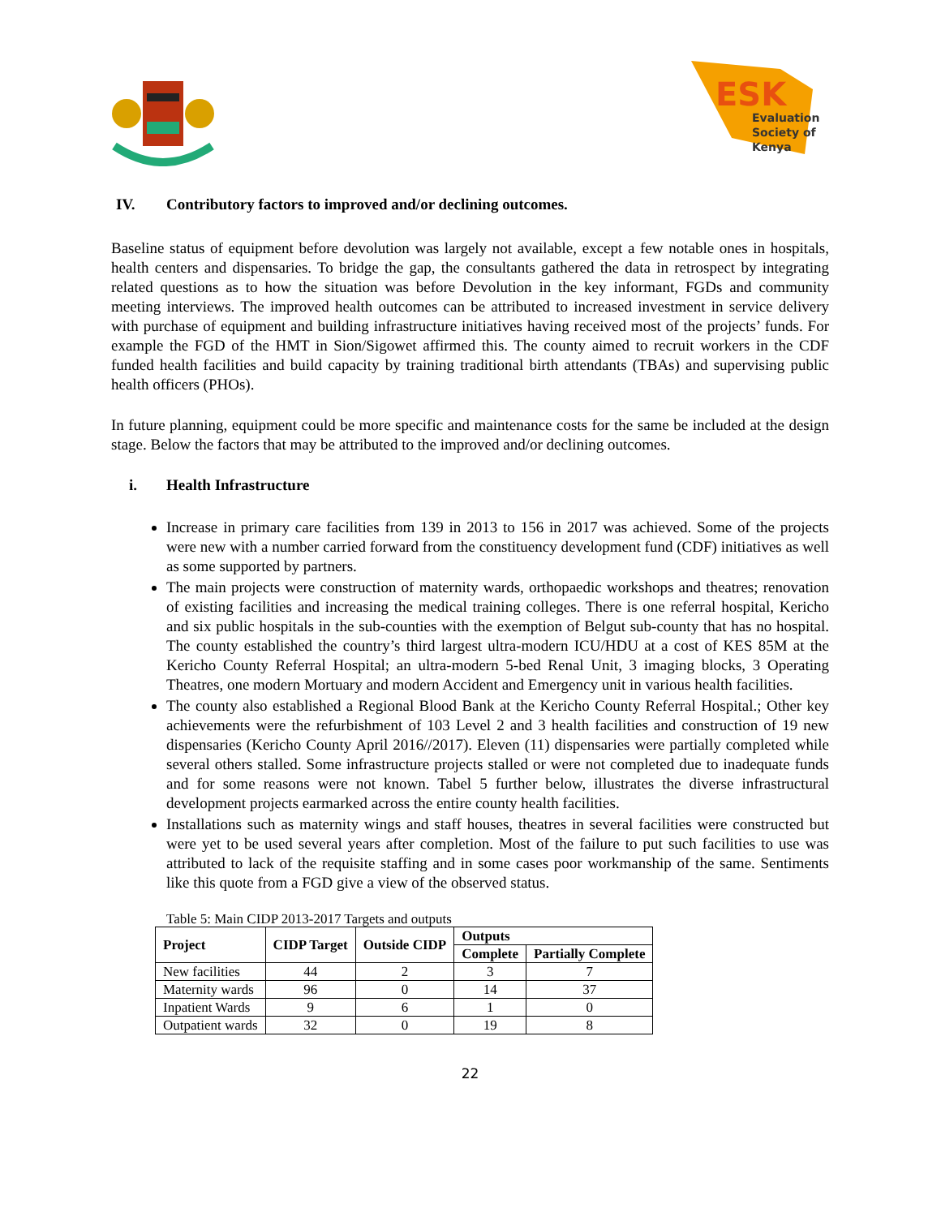ESK
Evaluation
Society of
Kenya
IV. Contributory factors to improved and/or declining outcomes.
Baseline status of equipment before devolution was largely not available, except a few notable ones in hospitals, health centers and dispensaries. To bridge the gap, the consultants gathered the data in retrospect by integrating related questions as to how the situation was before Devolution in the key informant, FGDs and community meeting interviews. The improved health outcomes can be attributed to increased investment in service delivery with purchase of equipment and building infrastructure initiatives having received most of the projects’ funds. For example the FGD of the HMT in Sion/Sigowet affirmed this. The county aimed to recruit workers in the CDF funded health facilities and build capacity by training traditional birth attendants (TBAs) and supervising public health officers (PHOs).
In future planning, equipment could be more specific and maintenance costs for the same be included at the design stage. Below the factors that may be attributed to the improved and/or declining outcomes.
i. Health Infrastructure
Increase in primary care facilities from 139 in 2013 to 156 in 2017 was achieved. Some of the projects were new with a number carried forward from the constituency development fund (CDF) initiatives as well as some supported by partners.
The main projects were construction of maternity wards, orthopaedic workshops and theatres; renovation of existing facilities and increasing the medical training colleges. There is one referral hospital, Kericho and six public hospitals in the sub-counties with the exemption of Belgut sub-county that has no hospital. The county established the country’s third largest ultra-modern ICU/HDU at a cost of KES 85M at the Kericho County Referral Hospital; an ultra-modern 5-bed Renal Unit, 3 imaging blocks, 3 Operating Theatres, one modern Mortuary and modern Accident and Emergency unit in various health facilities.
The county also established a Regional Blood Bank at the Kericho County Referral Hospital.; Other key achievements were the refurbishment of 103 Level 2 and 3 health facilities and construction of 19 new dispensaries (Kericho County April 2016//2017). Eleven (11) dispensaries were partially completed while several others stalled. Some infrastructure projects stalled or were not completed due to inadequate funds and for some reasons were not known. Tabel 5 further below, illustrates the diverse infrastructural development projects earmarked across the entire county health facilities.
Installations such as maternity wings and staff houses, theatres in several facilities were constructed but were yet to be used several years after completion. Most of the failure to put such facilities to use was attributed to lack of the requisite staffing and in some cases poor workmanship of the same. Sentiments like this quote from a FGD give a view of the observed status.
Table 5: Main CIDP 2013-2017 Targets and outputs
| Project | CIDP Target | Outside CIDP | Outputs | |
| --- | --- | --- | --- | --- |
| | | | Complete | Partially Complete |
| New facilities | 44 | 2 | 3 | 7 |
| Maternity wards | 96 | 0 | 14 | 37 |
| Inpatient Wards | 9 | 6 | 1 | 0 |
| Outpatient wards | 32 | 0 | 19 | 8 |
22